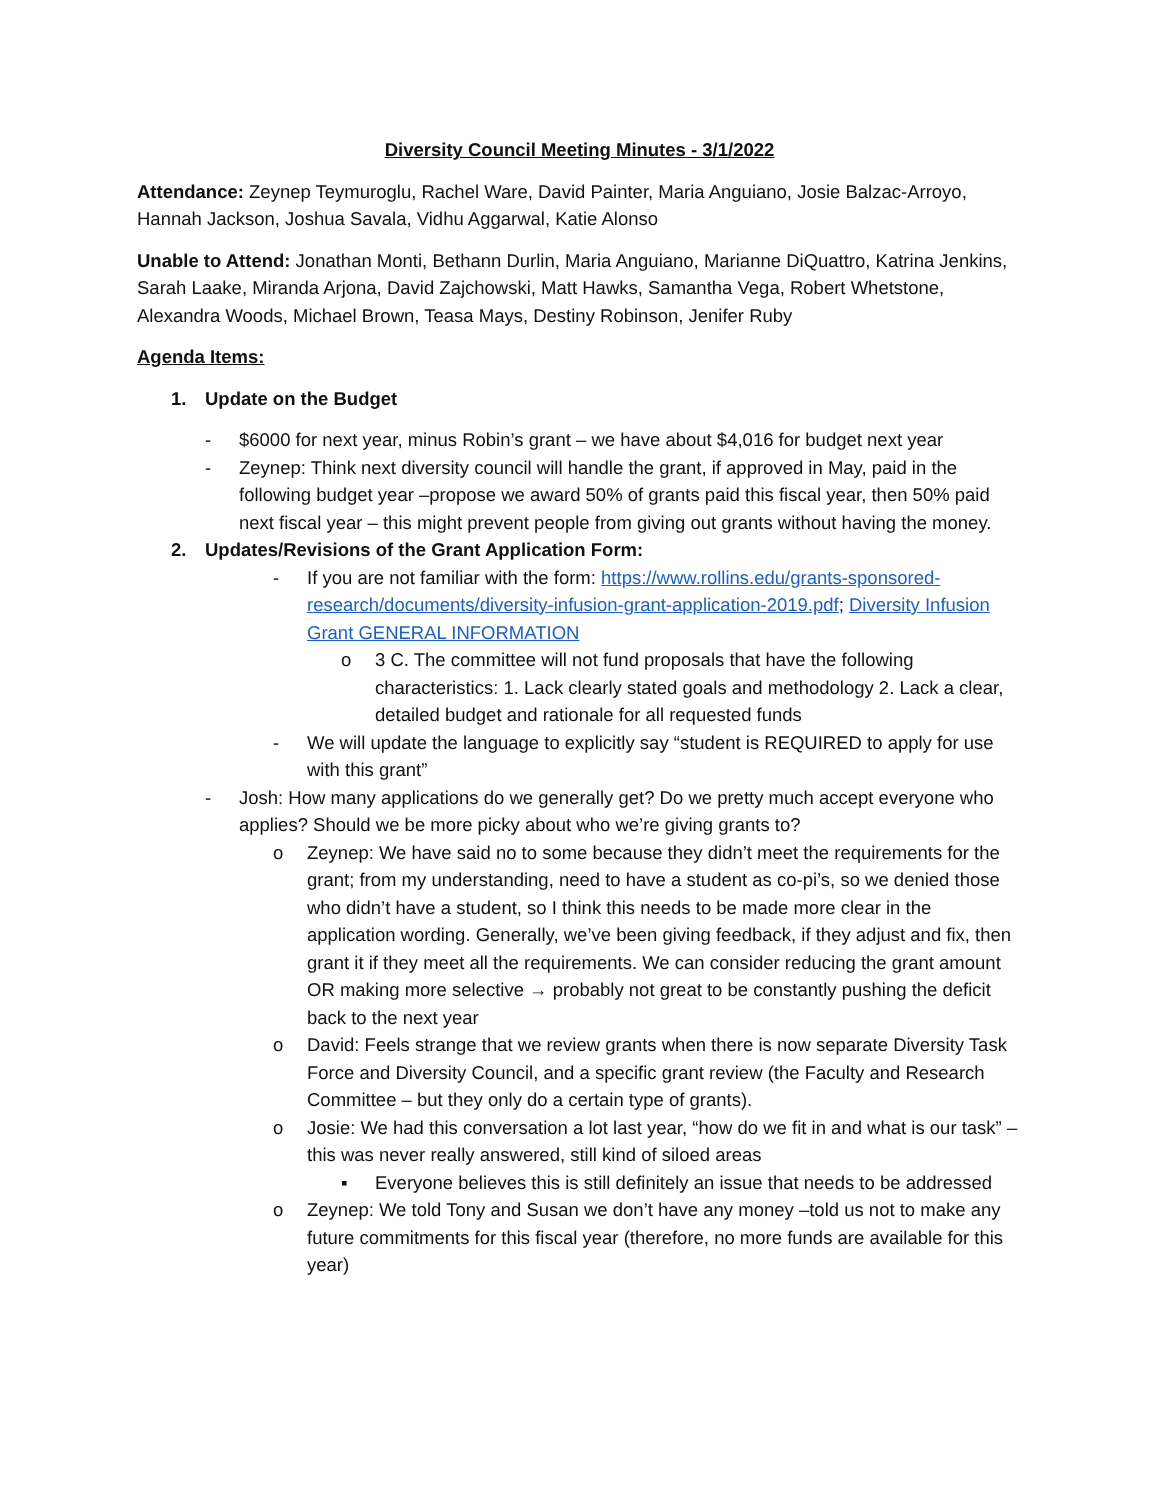Diversity Council Meeting Minutes - 3/1/2022
Attendance: Zeynep Teymuroglu, Rachel Ware, David Painter, Maria Anguiano, Josie Balzac-Arroyo, Hannah Jackson, Joshua Savala, Vidhu Aggarwal, Katie Alonso
Unable to Attend: Jonathan Monti, Bethann Durlin, Maria Anguiano, Marianne DiQuattro, Katrina Jenkins, Sarah Laake, Miranda Arjona, David Zajchowski, Matt Hawks, Samantha Vega, Robert Whetstone, Alexandra Woods, Michael Brown, Teasa Mays, Destiny Robinson, Jenifer Ruby
Agenda Items:
1. Update on the Budget
- $6000 for next year, minus Robin’s grant – we have about $4,016 for budget next year
- Zeynep: Think next diversity council will handle the grant, if approved in May, paid in the following budget year –propose we award 50% of grants paid this fiscal year, then 50% paid next fiscal year – this might prevent people from giving out grants without having the money.
2. Updates/Revisions of the Grant Application Form:
- If you are not familiar with the form: https://www.rollins.edu/grants-sponsored-research/documents/diversity-infusion-grant-application-2019.pdf; Diversity Infusion Grant GENERAL INFORMATION
o 3 C. The committee will not fund proposals that have the following characteristics: 1. Lack clearly stated goals and methodology 2. Lack a clear, detailed budget and rationale for all requested funds
- We will update the language to explicitly say “student is REQUIRED to apply for use with this grant”
- Josh: How many applications do we generally get? Do we pretty much accept everyone who applies? Should we be more picky about who we’re giving grants to?
o Zeynep: We have said no to some because they didn’t meet the requirements for the grant; from my understanding, need to have a student as co-pi’s, so we denied those who didn’t have a student, so I think this needs to be made more clear in the application wording. Generally, we’ve been giving feedback, if they adjust and fix, then grant it if they meet all the requirements. We can consider reducing the grant amount OR making more selective → probably not great to be constantly pushing the deficit back to the next year
o David: Feels strange that we review grants when there is now separate Diversity Task Force and Diversity Council, and a specific grant review (the Faculty and Research Committee – but they only do a certain type of grants).
o Josie: We had this conversation a lot last year, “how do we fit in and what is our task” – this was never really answered, still kind of siloed areas
▪ Everyone believes this is still definitely an issue that needs to be addressed
o Zeynep: We told Tony and Susan we don’t have any money –told us not to make any future commitments for this fiscal year (therefore, no more funds are available for this year)